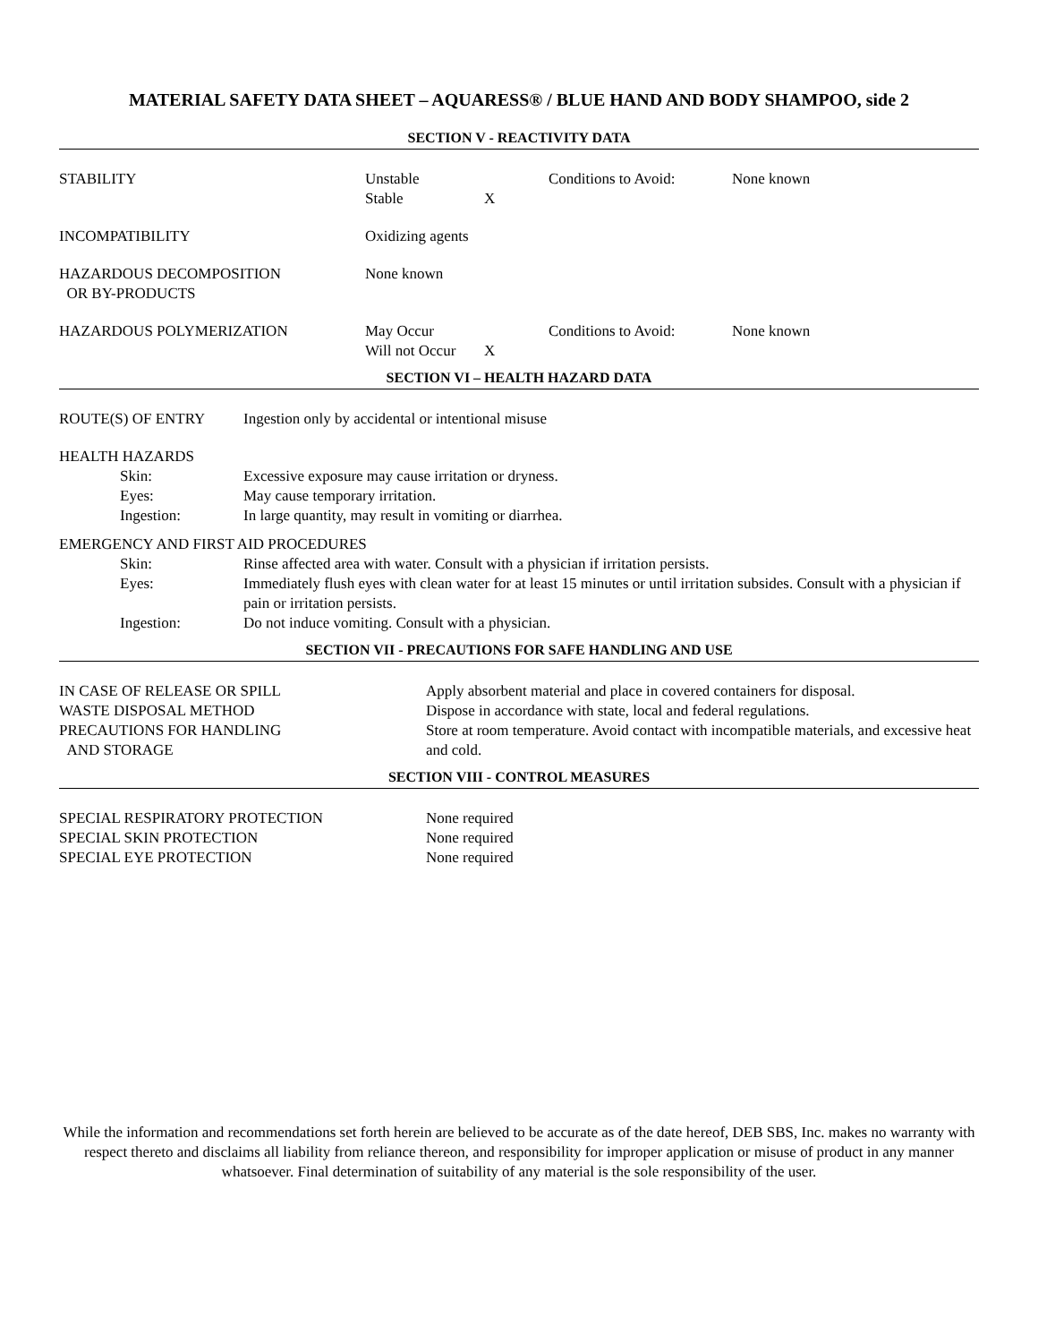MATERIAL SAFETY DATA SHEET – AQUARESS® / BLUE HAND AND BODY SHAMPOO, side 2
SECTION V - REACTIVITY DATA
| STABILITY | Unstable Stable | X | Conditions to Avoid: | None known |
| INCOMPATIBILITY | Oxidizing agents | | | |
| HAZARDOUS DECOMPOSITION OR BY-PRODUCTS | None known | | | |
| HAZARDOUS POLYMERIZATION | May Occur Will not Occur | X | Conditions to Avoid: | None known |
SECTION VI – HEALTH HAZARD DATA
| ROUTE(S) OF ENTRY | Ingestion only by accidental or intentional misuse |
HEALTH HAZARDS
| | Skin: | Excessive exposure may cause irritation or dryness. |
| | Eyes: | May cause temporary irritation. |
| | Ingestion: | In large quantity, may result in vomiting or diarrhea. |
EMERGENCY AND FIRST AID PROCEDURES
| | Skin: | Rinse affected area with water. Consult with a physician if irritation persists. |
| | Eyes: | Immediately flush eyes with clean water for at least 15 minutes or until irritation subsides. Consult with a physician if pain or irritation persists. |
| | Ingestion: | Do not induce vomiting. Consult with a physician. |
SECTION VII - PRECAUTIONS FOR SAFE HANDLING AND USE
| IN CASE OF RELEASE OR SPILL | Apply absorbent material and place in covered containers for disposal. |
| WASTE DISPOSAL METHOD | Dispose in accordance with state, local and federal regulations. |
| PRECAUTIONS FOR HANDLING AND STORAGE | Store at room temperature. Avoid contact with incompatible materials, and excessive heat and cold. |
SECTION VIII - CONTROL MEASURES
| SPECIAL RESPIRATORY PROTECTION | None required |
| SPECIAL SKIN PROTECTION | None required |
| SPECIAL EYE PROTECTION | None required |
While the information and recommendations set forth herein are believed to be accurate as of the date hereof, DEB SBS, Inc. makes no warranty with respect thereto and disclaims all liability from reliance thereon, and responsibility for improper application or misuse of product in any manner whatsoever. Final determination of suitability of any material is the sole responsibility of the user.